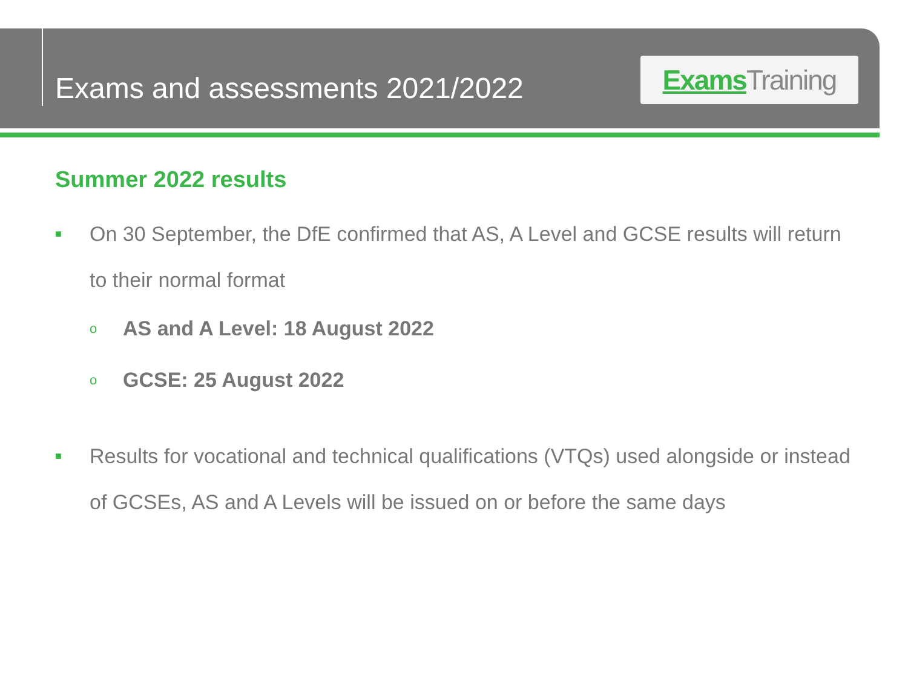Exams and assessments 2021/2022
Exams Training
Summer 2022 results
■
On 30 September, the DfE confirmed that AS, A Level and GCSE results will return to their normal format
o
AS and A Level: 18 August 2022
o
GCSE: 25 August 2022
■
Results for vocational and technical qualifications (VTQs) used alongside or instead of GCSEs, AS and A Levels will be issued on or before the same days